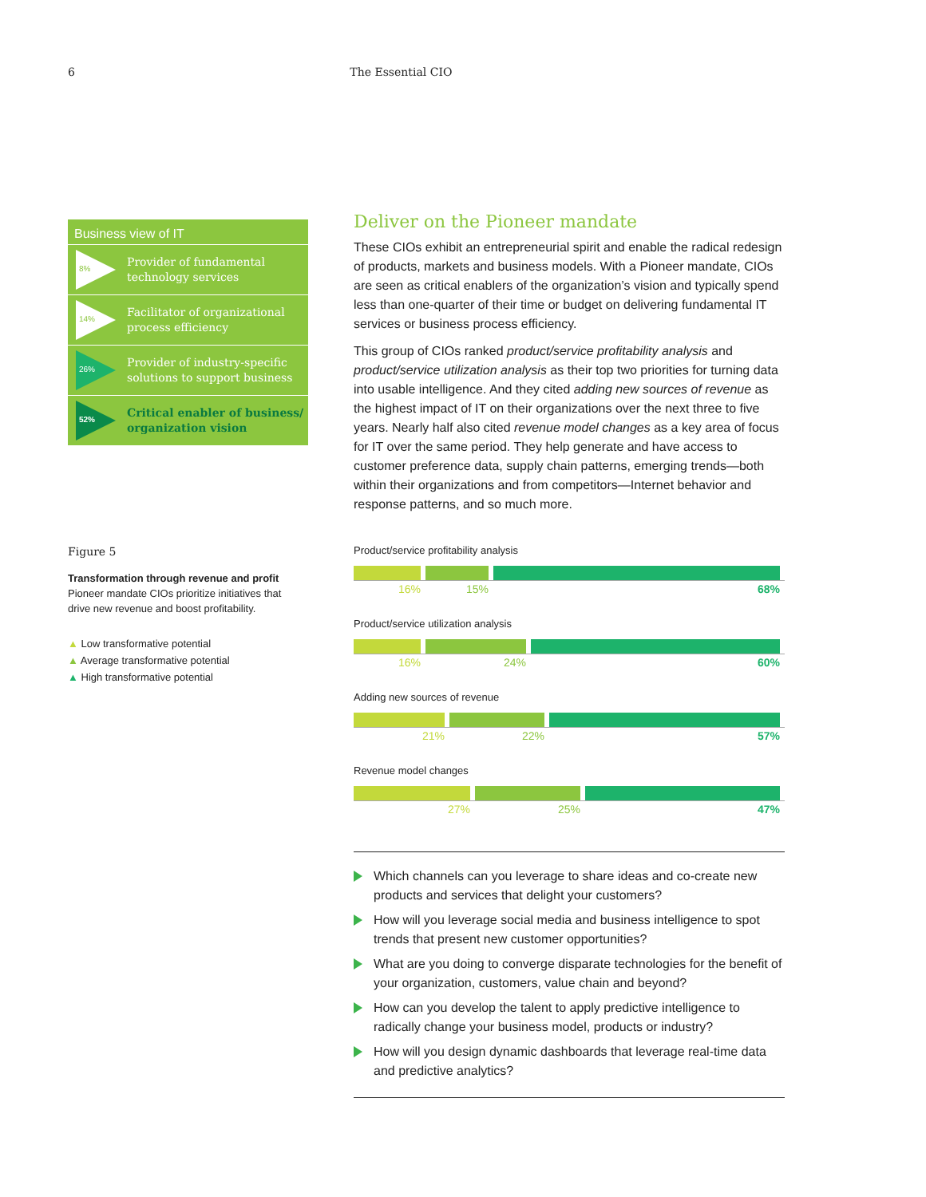6 The Essential CIO
Business view of IT
8%
Provider of fundamental
technology services
14%
Facilitator of organizational
process efficiency
26%
Provider of industry-specific
solutions to support business
52%
Critical enabler of business/
organization vision
Figure 5
Transformation through revenue and profit
Pioneer mandate CIOs prioritize initiatives that drive new revenue and boost profitability.
▲ Low transformative potential
▲ Average transformative potential
▲ High transformative potential
Deliver on the Pioneer mandate
These CIOs exhibit an entrepreneurial spirit and enable the radical redesign of products, markets and business models. With a Pioneer mandate, CIOs are seen as critical enablers of the organization’s vision and typically spend less than one-quarter of their time or budget on delivering fundamental IT services or business process efficiency.
This group of CIOs ranked product/service profitability analysis and product/service utilization analysis as their top two priorities for turning data into usable intelligence. And they cited adding new sources of revenue as the highest impact of IT on their organizations over the next three to five years. Nearly half also cited revenue model changes as a key area of focus for IT over the same period. They help generate and have access to customer preference data, supply chain patterns, emerging trends—both within their organizations and from competitors—Internet behavior and response patterns, and so much more.
Product/service profitability analysis
16% 15% 68%
Product/service utilization analysis
16% 24% 60%
Adding new sources of revenue
21% 22% 57%
Revenue model changes
27% 25% 47%
Which channels can you leverage to share ideas and co-create new products and services that delight your customers?
How will you leverage social media and business intelligence to spot trends that present new customer opportunities?
What are you doing to converge disparate technologies for the benefit of your organization, customers, value chain and beyond?
How can you develop the talent to apply predictive intelligence to radically change your business model, products or industry?
How will you design dynamic dashboards that leverage real-time data and predictive analytics?